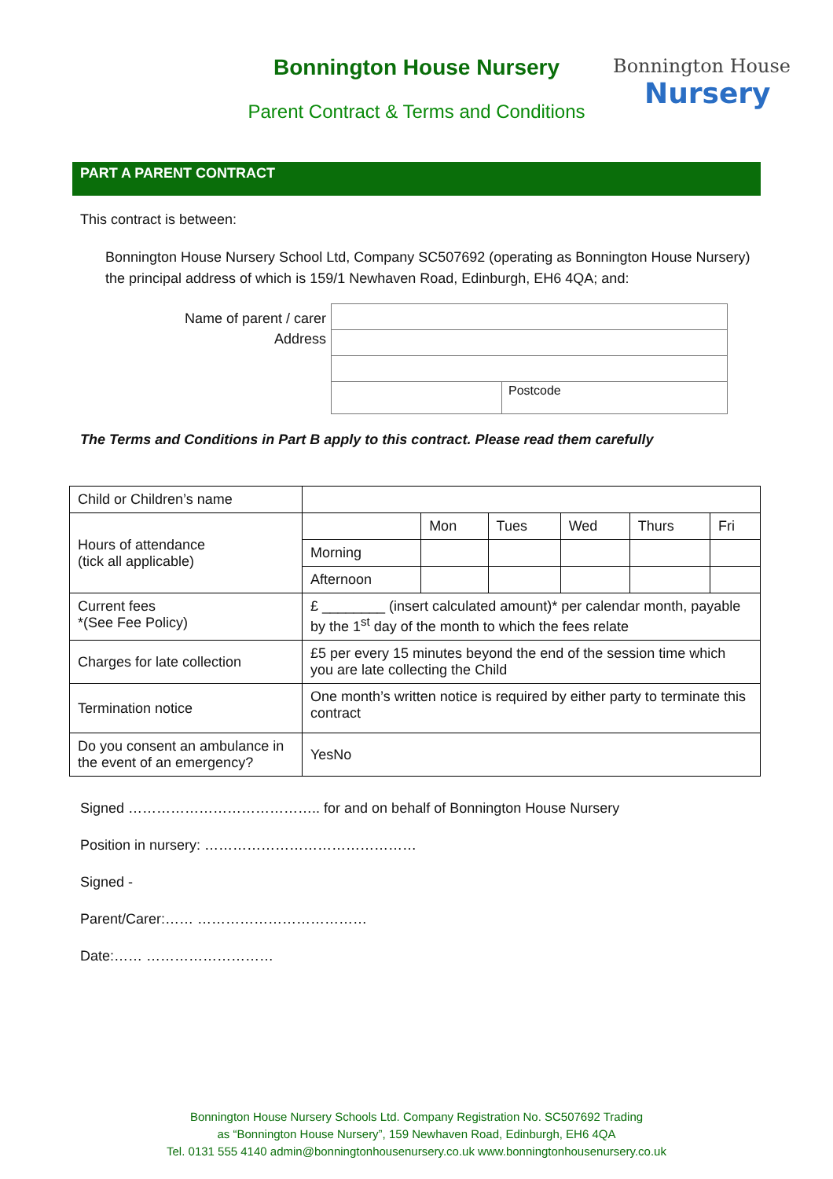Bonnington House Nursery
Parent Contract & Terms and Conditions
Bonnington House
Nursery
PART A PARENT CONTRACT
This contract is between:
Bonnington House Nursery School Ltd, Company SC507692 (operating as Bonnington House Nursery) the principal address of which is 159/1 Newhaven Road, Edinburgh, EH6 4QA; and:
Name of parent / carer
Address
| | Postcode |
The Terms and Conditions in Part B apply to this contract. Please read them carefully
| Child or Children’s name | | | | | | |
| Hours of attendance (tick all applicable) | | Mon | Tues | Wed | Thurs | Fri |
| | Morning | | | | | |
| | Afternoon | | | | | |
| Current fees *(See Fee Policy) | £ ________ (insert calculated amount)* per calendar month, payable by the 1<sup>st</sup> day of the month to which the fees relate | | | | | |
| Charges for late collection | £5 per every 15 minutes beyond the end of the session time which you are late collecting the Child | | | | | |
| Termination notice | One month’s written notice is required by either party to terminate this contract | | | | | |
| Do you consent an ambulance in the event of an emergency? | YesNo | | | | | |
Signed ………………………………….. for and on behalf of Bonnington House Nursery
Position in nursery: ………………………………………
Signed -
Parent/Carer:…… ………………………………
Date:…… ………………………
Bonnington House Nursery Schools Ltd. Company Registration No. SC507692 Trading
as “Bonnington House Nursery”, 159 Newhaven Road, Edinburgh, EH6 4QA
Tel. 0131 555 4140 admin@bonningtonhousenursery.co.uk www.bonningtonhousenursery.co.uk